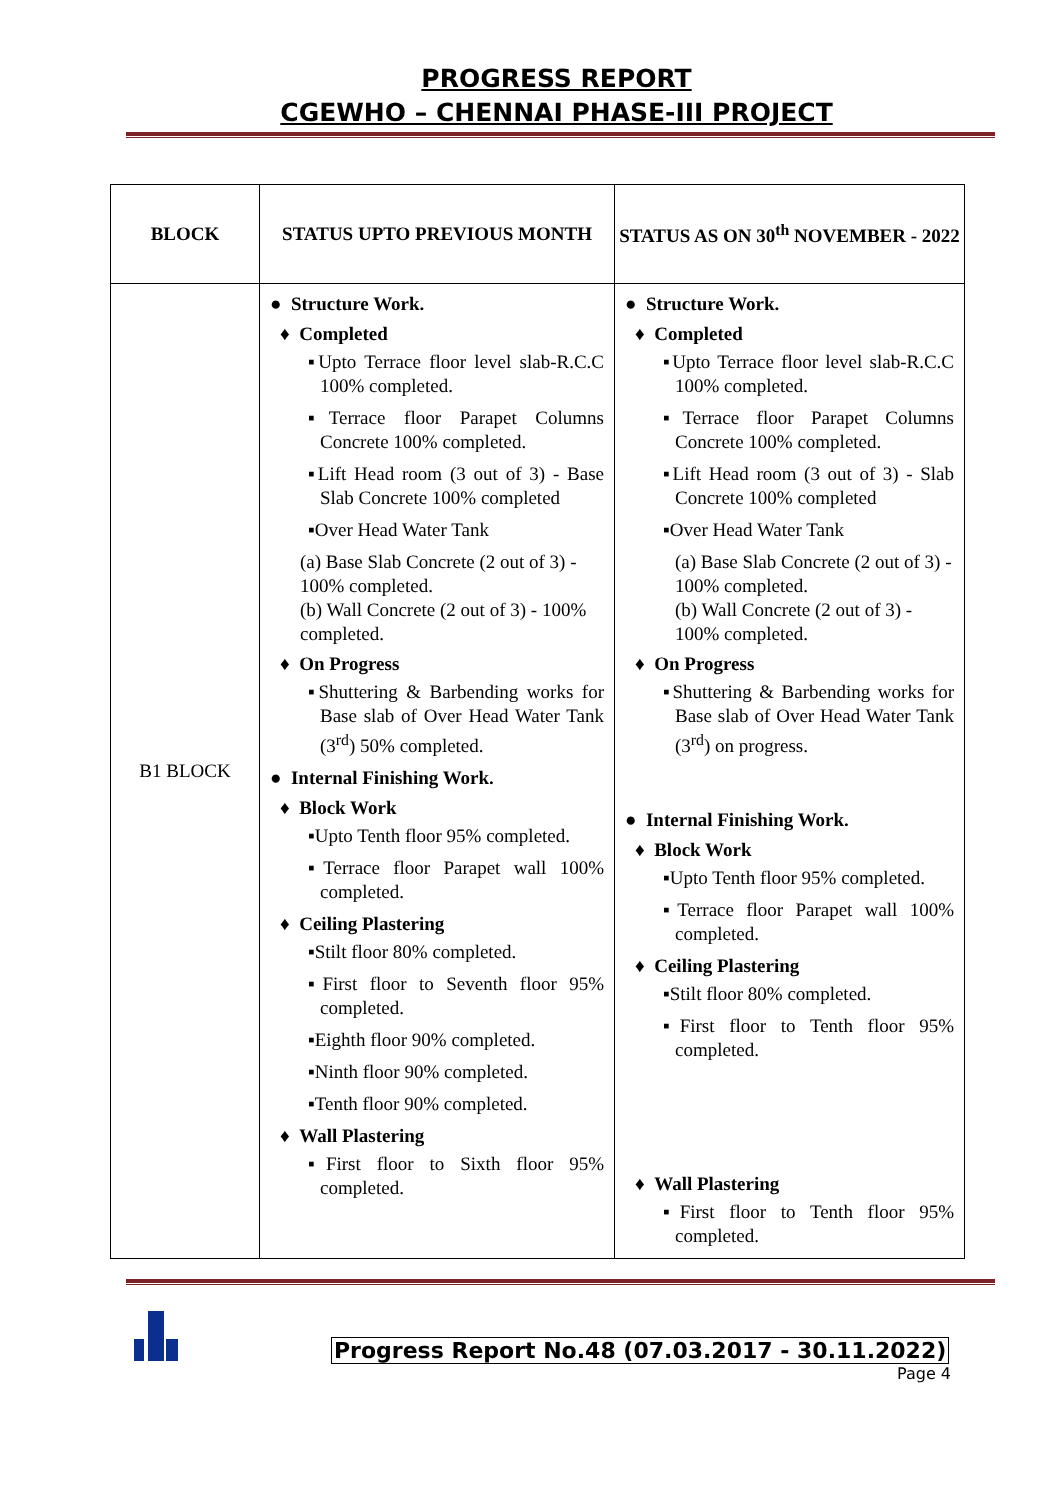PROGRESS REPORT
CGEWHO – CHENNAI PHASE-III PROJECT
| BLOCK | STATUS UPTO PREVIOUS MONTH | STATUS AS ON 30<sup>th</sup> NOVEMBER - 2022 |
| --- | --- | --- |
| B1 BLOCK | ● Structure Work. ♦ Completed ▪Upto Terrace floor level slab-R.C.C 100% completed. ▪Terrace floor Parapet Columns Concrete 100% completed. ▪Lift Head room (3 out of 3) - Base Slab Concrete 100% completed ▪Over Head Water Tank (a) Base Slab Concrete (2 out of 3) - 100% completed. (b) Wall Concrete (2 out of 3) - 100% completed. ♦ On Progress ▪Shuttering & Barbending works for Base slab of Over Head Water Tank (3<sup>rd</sup>) 50% completed. ● Internal Finishing Work. ♦ Block Work ▪Upto Tenth floor 95% completed. ▪Terrace floor Parapet wall 100% completed. ♦ Ceiling Plastering ▪Stilt floor 80% completed. ▪First floor to Seventh floor 95% completed. ▪Eighth floor 90% completed. ▪Ninth floor 90% completed. ▪Tenth floor 90% completed. ♦ Wall Plastering ▪First floor to Sixth floor 95% completed. | ● Structure Work. ♦ Completed ▪Upto Terrace floor level slab-R.C.C 100% completed. ▪Terrace floor Parapet Columns Concrete 100% completed. ▪Lift Head room (3 out of 3) - Slab Concrete 100% completed ▪Over Head Water Tank (a) Base Slab Concrete (2 out of 3) - 100% completed. (b) Wall Concrete (2 out of 3) - 100% completed. ♦ On Progress ▪Shuttering & Barbending works for Base slab of Over Head Water Tank (3<sup>rd</sup>) on progress. ● Internal Finishing Work. ♦ Block Work ▪Upto Tenth floor 95% completed. ▪Terrace floor Parapet wall 100% completed. ♦ Ceiling Plastering ▪Stilt floor 80% completed. ▪First floor to Tenth floor 95% completed. ♦ Wall Plastering ▪First floor to Tenth floor 95% completed. |
Progress Report No.48 (07.03.2017 - 30.11.2022)
Page 4